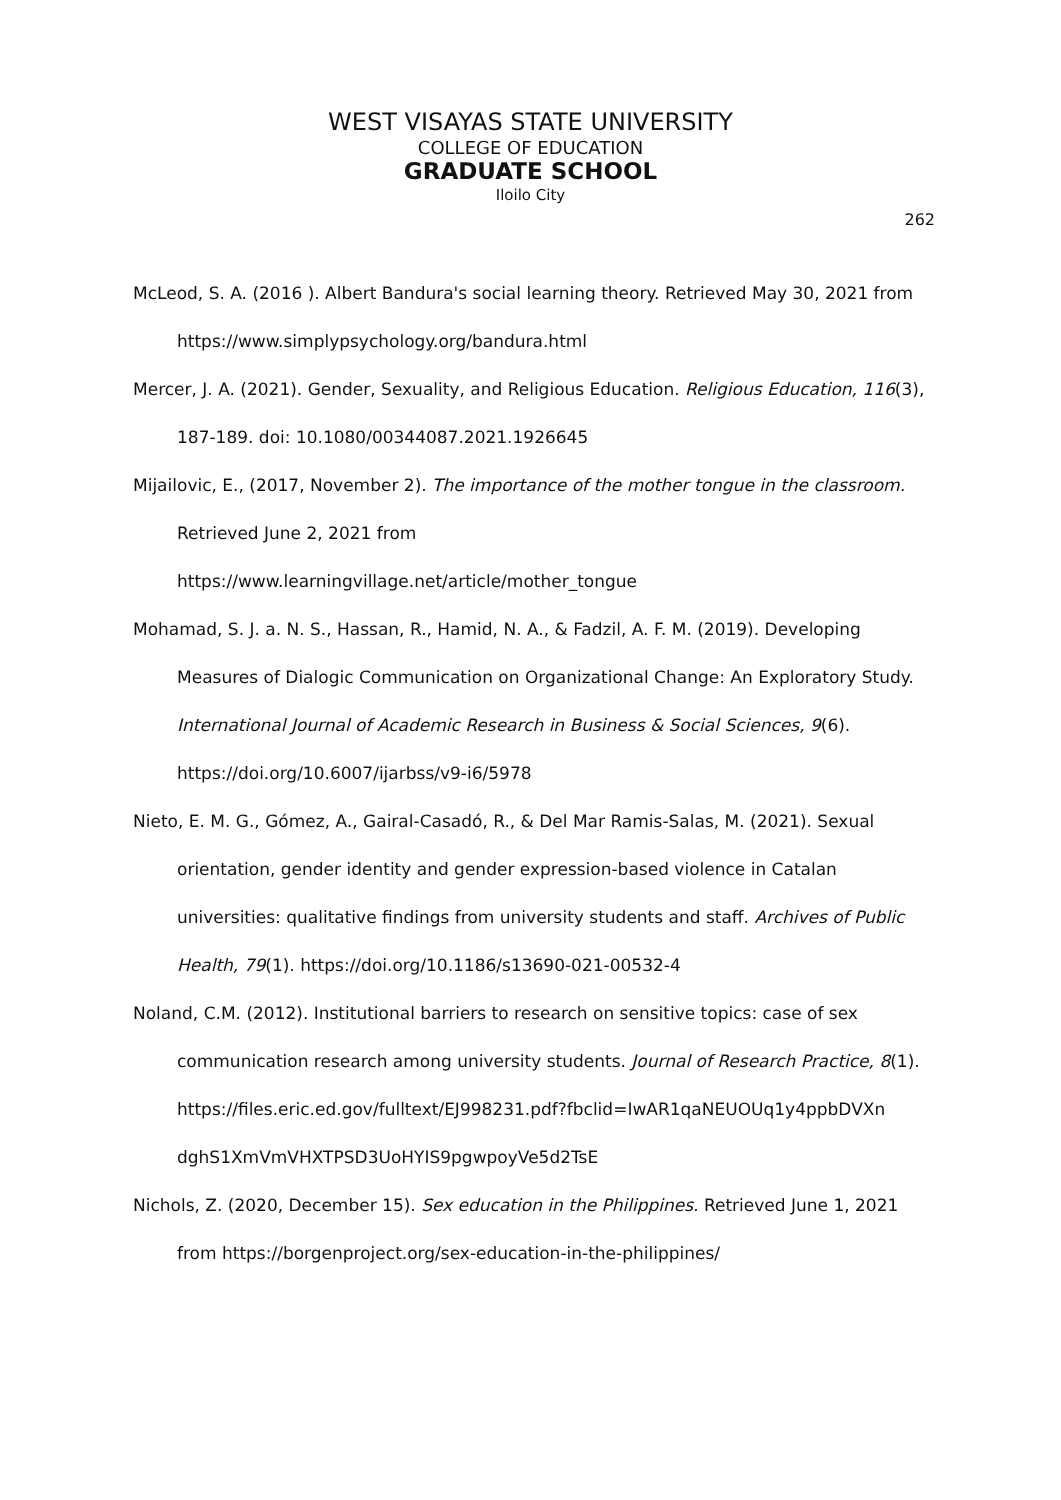WEST VISAYAS STATE UNIVERSITY
COLLEGE OF EDUCATION
GRADUATE SCHOOL
Iloilo City
262
McLeod, S. A. (2016 ). Albert Bandura's social learning theory. Retrieved May 30, 2021 from https://www.simplypsychology.org/bandura.html
Mercer, J. A. (2021). Gender, Sexuality, and Religious Education. Religious Education, 116(3), 187-189. doi: 10.1080/00344087.2021.1926645
Mijailovic, E., (2017, November 2). The importance of the mother tongue in the classroom. Retrieved June 2, 2021 from
https://www.learningvillage.net/article/mother_tongue
Mohamad, S. J. a. N. S., Hassan, R., Hamid, N. A., & Fadzil, A. F. M. (2019). Developing Measures of Dialogic Communication on Organizational Change: An Exploratory Study. International Journal of Academic Research in Business & Social Sciences, 9(6). https://doi.org/10.6007/ijarbss/v9-i6/5978
Nieto, E. M. G., Gómez, A., Gairal-Casadó, R., & Del Mar Ramis-Salas, M. (2021). Sexual orientation, gender identity and gender expression-based violence in Catalan universities: qualitative findings from university students and staff. Archives of Public Health, 79(1). https://doi.org/10.1186/s13690-021-00532-4
Noland, C.M. (2012). Institutional barriers to research on sensitive topics: case of sex communication research among university students. Journal of Research Practice, 8(1).
https://files.eric.ed.gov/fulltext/EJ998231.pdf?fbclid=IwAR1qaNEUOUq1y4ppbDVXn dghS1XmVmVHXTPSD3UoHYIS9pgwpoyVe5d2TsE
Nichols, Z. (2020, December 15). Sex education in the Philippines. Retrieved June 1, 2021 from https://borgenproject.org/sex-education-in-the-philippines/